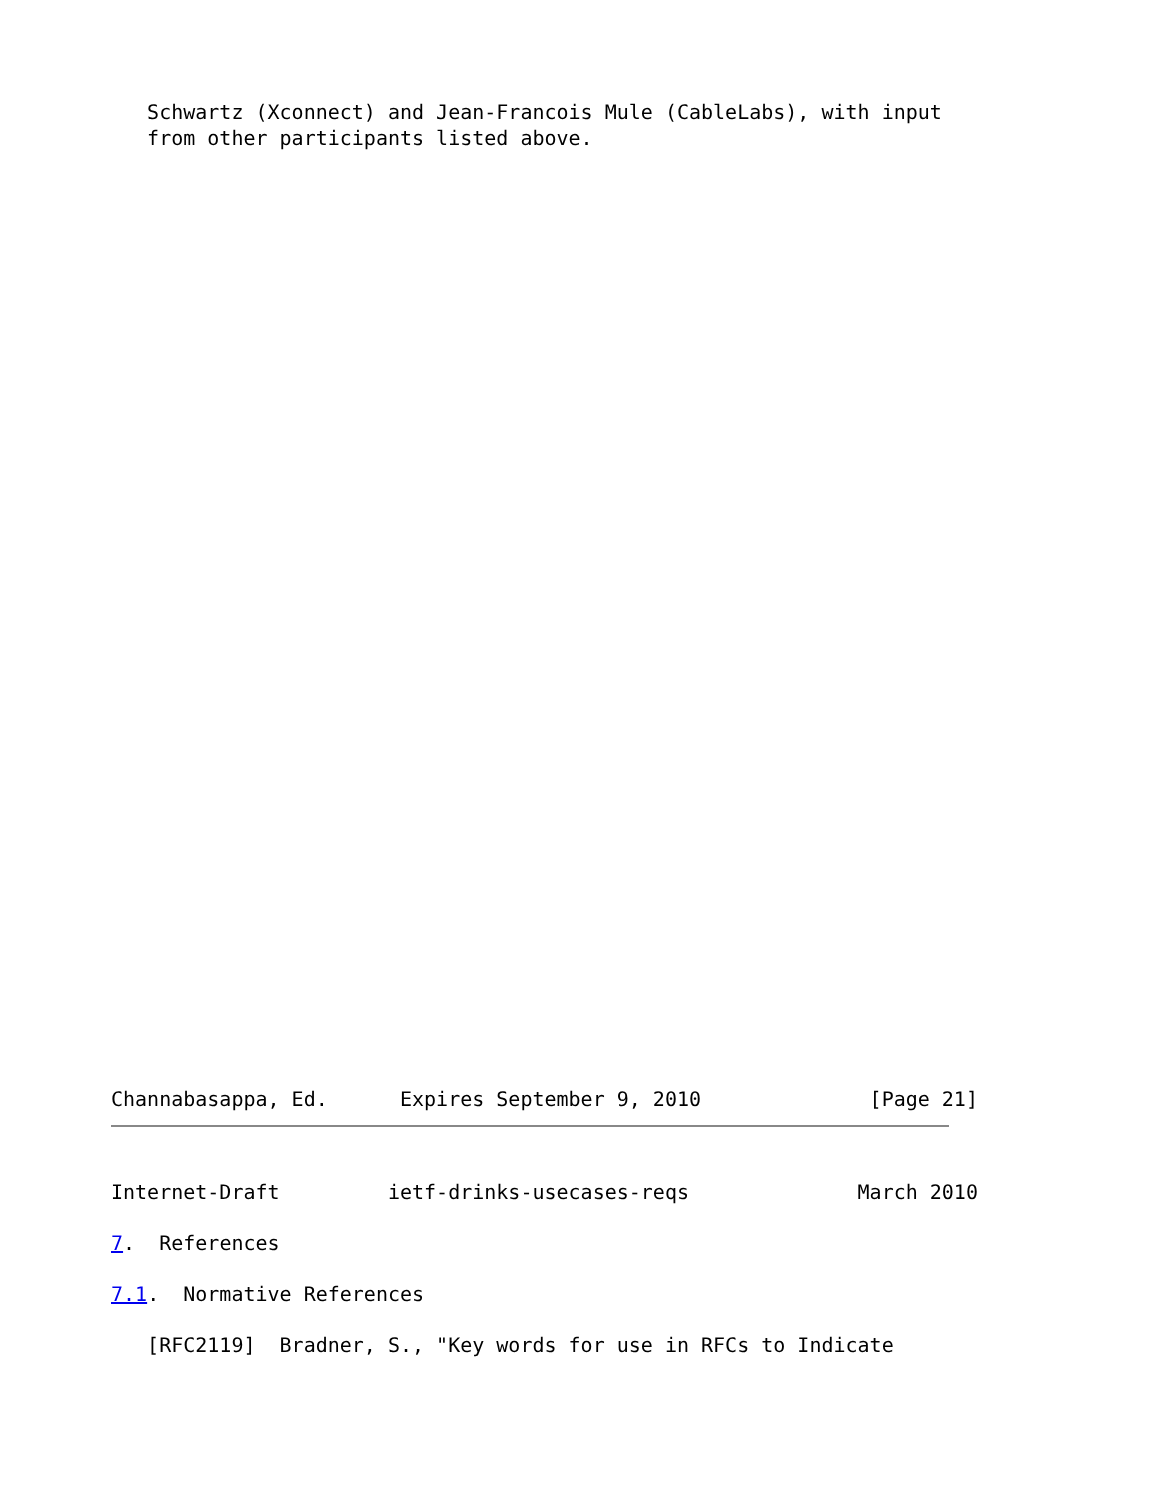Schwartz (Xconnect) and Jean-Francois Mule (CableLabs), with input
   from other participants listed above.
Channabasappa, Ed.      Expires September 9, 2010              [Page 21]
Internet-Draft         ietf-drinks-usecases-reqs              March 2010

7.  References

7.1.  Normative References

   [RFC2119]  Bradner, S., "Key words for use in RFCs to Indicate